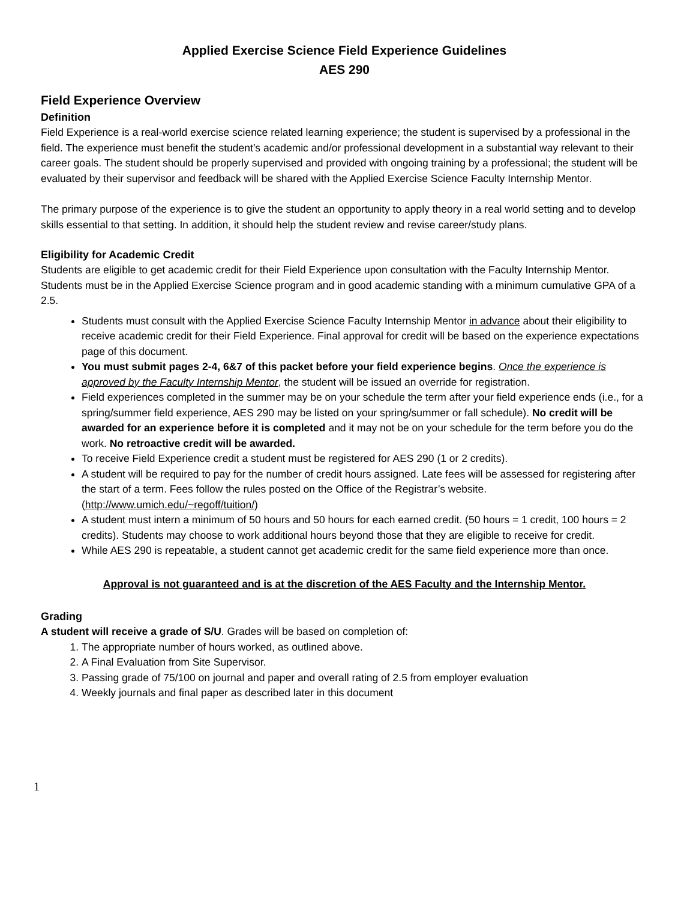Applied Exercise Science Field Experience Guidelines
AES 290
Field Experience Overview
Definition
Field Experience is a real-world exercise science related learning experience; the student is supervised by a professional in the field. The experience must benefit the student’s academic and/or professional development in a substantial way relevant to their career goals. The student should be properly supervised and provided with ongoing training by a professional; the student will be evaluated by their supervisor and feedback will be shared with the Applied Exercise Science Faculty Internship Mentor.
The primary purpose of the experience is to give the student an opportunity to apply theory in a real world setting and to develop skills essential to that setting. In addition, it should help the student review and revise career/study plans.
Eligibility for Academic Credit
Students are eligible to get academic credit for their Field Experience upon consultation with the Faculty Internship Mentor. Students must be in the Applied Exercise Science program and in good academic standing with a minimum cumulative GPA of a 2.5.
Students must consult with the Applied Exercise Science Faculty Internship Mentor in advance about their eligibility to receive academic credit for their Field Experience. Final approval for credit will be based on the experience expectations page of this document.
You must submit pages 2-4, 6&7 of this packet before your field experience begins. Once the experience is approved by the Faculty Internship Mentor, the student will be issued an override for registration.
Field experiences completed in the summer may be on your schedule the term after your field experience ends (i.e., for a spring/summer field experience, AES 290 may be listed on your spring/summer or fall schedule). No credit will be awarded for an experience before it is completed and it may not be on your schedule for the term before you do the work. No retroactive credit will be awarded.
To receive Field Experience credit a student must be registered for AES 290 (1 or 2 credits).
A student will be required to pay for the number of credit hours assigned. Late fees will be assessed for registering after the start of a term. Fees follow the rules posted on the Office of the Registrar’s website. (http://www.umich.edu/~regoff/tuition/)
A student must intern a minimum of 50 hours and 50 hours for each earned credit. (50 hours = 1 credit, 100 hours = 2 credits). Students may choose to work additional hours beyond those that they are eligible to receive for credit.
While AES 290 is repeatable, a student cannot get academic credit for the same field experience more than once.
Approval is not guaranteed and is at the discretion of the AES Faculty and the Internship Mentor.
Grading
A student will receive a grade of S/U. Grades will be based on completion of:
1. The appropriate number of hours worked, as outlined above.
2. A Final Evaluation from Site Supervisor.
3. Passing grade of 75/100 on journal and paper and overall rating of 2.5 from employer evaluation
4. Weekly journals and final paper as described later in this document
1